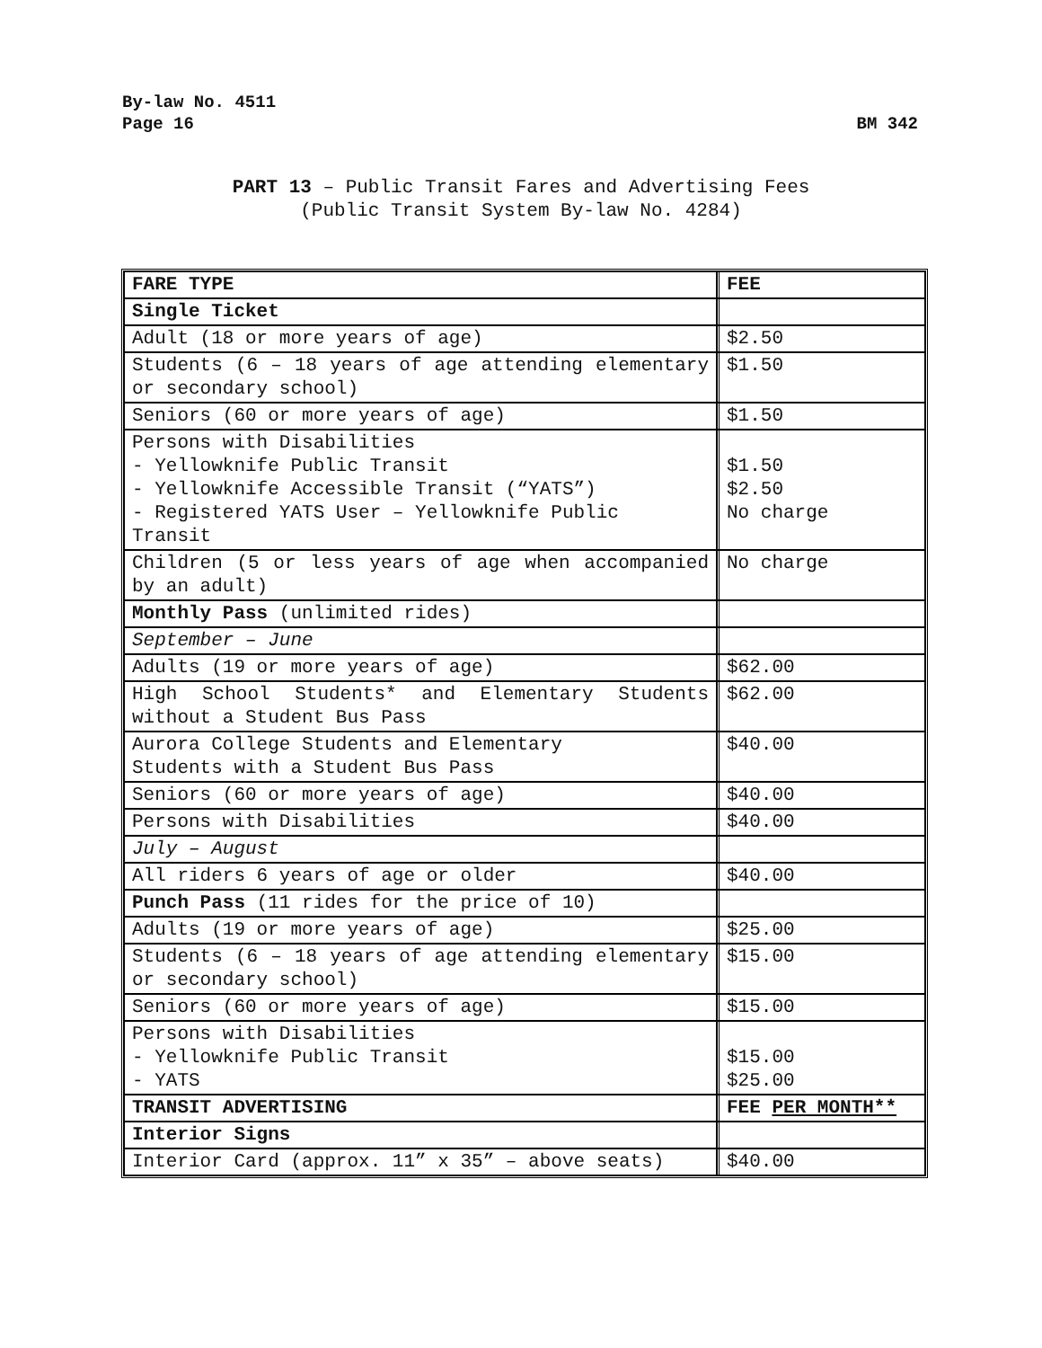By-law No. 4511
Page 16
BM 342
PART 13 – Public Transit Fares and Advertising Fees
(Public Transit System By-law No. 4284)
| FARE TYPE | FEE |
| Single Ticket | |
| Adult (18 or more years of age) | $2.50 |
| Students (6 – 18 years of age attending elementary or secondary school) | $1.50 |
| Seniors (60 or more years of age) | $1.50 |
| Persons with Disabilities - Yellowknife Public Transit - Yellowknife Accessible Transit (“YATS”) - Registered YATS User – Yellowknife Public Transit | $1.50 $2.50 No charge |
| Children (5 or less years of age when accompanied by an adult) | No charge |
| Monthly Pass (unlimited rides) | |
| September – June | |
| Adults (19 or more years of age) | $62.00 |
| High School Students* and Elementary Students without a Student Bus Pass | $62.00 |
| Aurora College Students and Elementary Students with a Student Bus Pass | $40.00 |
| Seniors (60 or more years of age) | $40.00 |
| Persons with Disabilities | $40.00 |
| July – August | |
| All riders 6 years of age or older | $40.00 |
| Punch Pass (11 rides for the price of 10) | |
| Adults (19 or more years of age) | $25.00 |
| Students (6 – 18 years of age attending elementary or secondary school) | $15.00 |
| Seniors (60 or more years of age) | $15.00 |
| Persons with Disabilities - Yellowknife Public Transit - YATS | $15.00 $25.00 |
| TRANSIT ADVERTISING | FEE PER MONTH** |
| Interior Signs | |
| Interior Card (approx. 11” x 35” – above seats) | $40.00 |